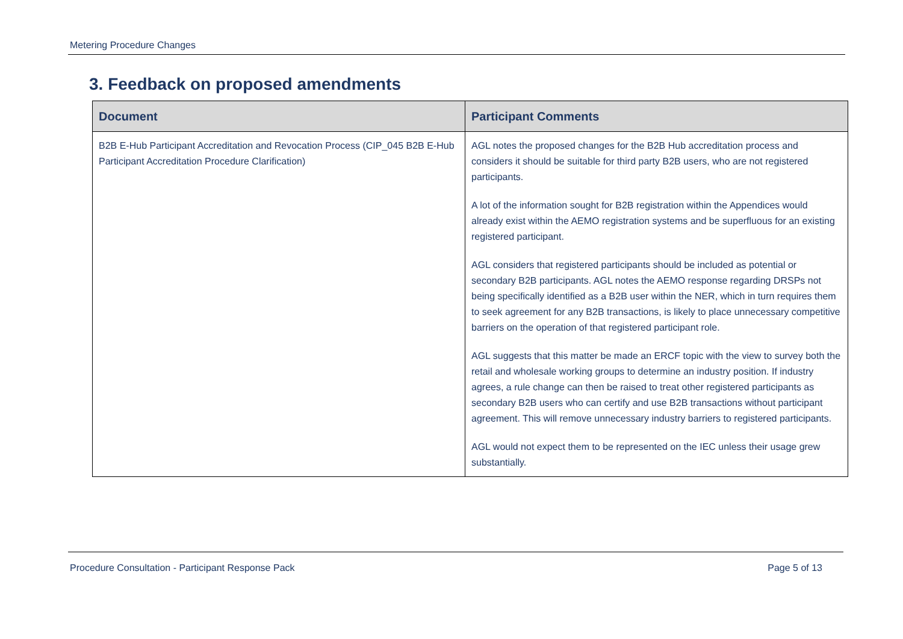Metering Procedure Changes
3. Feedback on proposed amendments
| Document | Participant Comments |
| --- | --- |
| B2B E-Hub Participant Accreditation and Revocation Process (CIP_045 B2B E-Hub Participant Accreditation Procedure Clarification) | AGL notes the proposed changes for the B2B Hub accreditation process and considers it should be suitable for third party B2B users, who are not registered participants. A lot of the information sought for B2B registration within the Appendices would already exist within the AEMO registration systems and be superfluous for an existing registered participant. AGL considers that registered participants should be included as potential or secondary B2B participants. AGL notes the AEMO response regarding DRSPs not being specifically identified as a B2B user within the NER, which in turn requires them to seek agreement for any B2B transactions, is likely to place unnecessary competitive barriers on the operation of that registered participant role. AGL suggests that this matter be made an ERCF topic with the view to survey both the retail and wholesale working groups to determine an industry position. If industry agrees, a rule change can then be raised to treat other registered participants as secondary B2B users who can certify and use B2B transactions without participant agreement. This will remove unnecessary industry barriers to registered participants. AGL would not expect them to be represented on the IEC unless their usage grew substantially. |
Procedure Consultation - Participant Response Pack Page 5 of 13